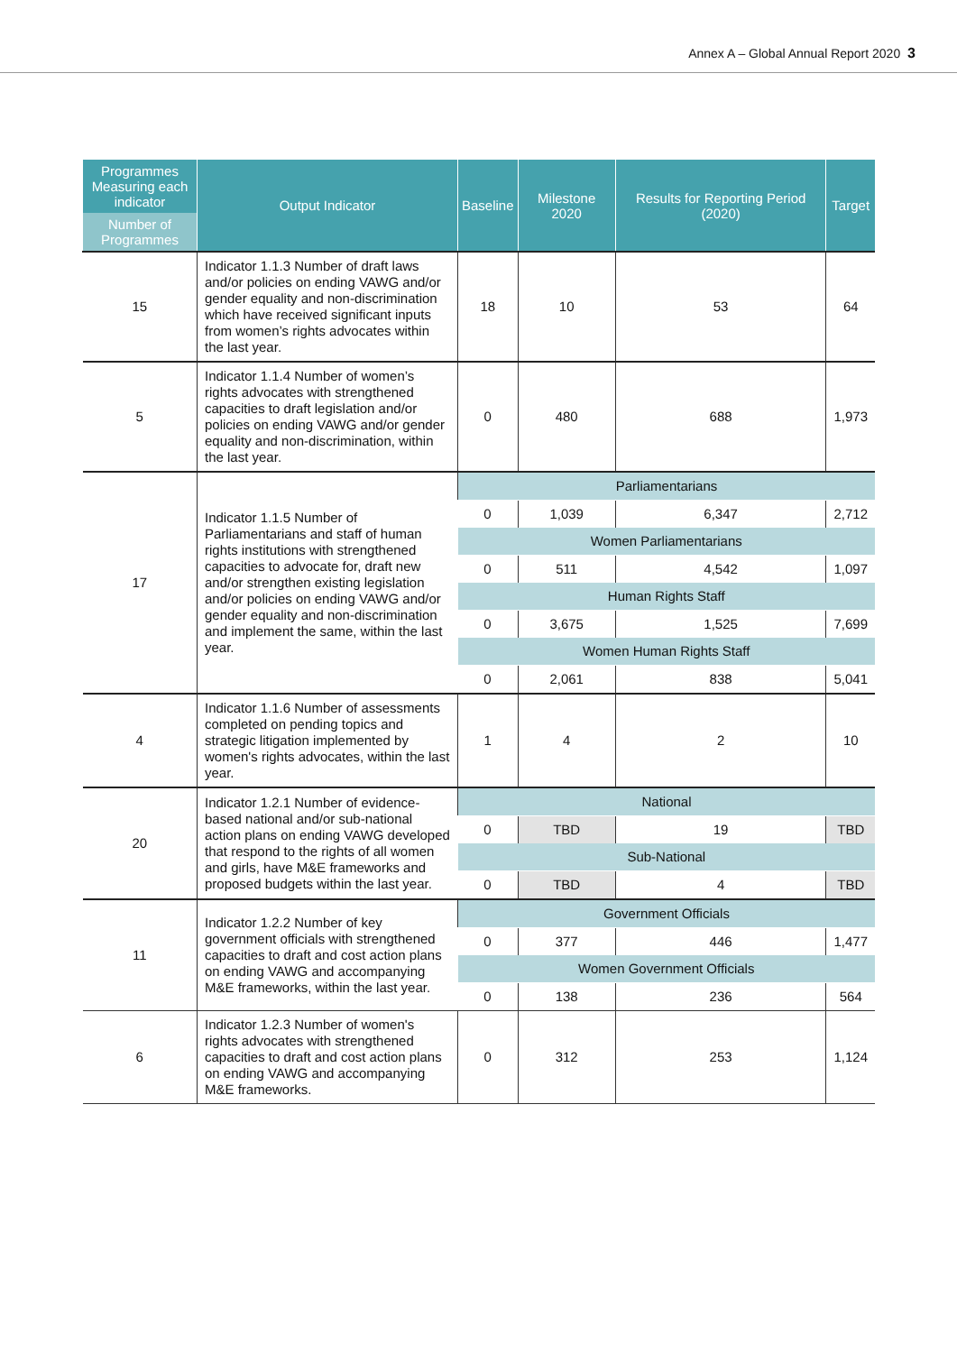Annex A – Global Annual Report 2020 3
| Programmes Measuring each indicator | Output Indicator | Baseline | Milestone 2020 | Results for Reporting Period (2020) | Target |
| --- | --- | --- | --- | --- | --- |
| Number of Programmes | | | | | |
| 15 | Indicator 1.1.3 Number of draft laws and/or policies on ending VAWG and/or gender equality and non-discrimination which have received significant inputs from women’s rights advocates within the last year. | 18 | 10 | 53 | 64 |
| 5 | Indicator 1.1.4 Number of women’s rights advocates with strengthened capacities to draft legislation and/or policies on ending VAWG and/or gender equality and non-discrimination, within the last year. | 0 | 480 | 688 | 1,973 |
| 17 | Indicator 1.1.5 Number of Parliamentarians and staff of human rights institutions with strengthened capacities to advocate for, draft new and/or strengthen existing legislation and/or policies on ending VAWG and/or gender equality and non-discrimination and implement the same, within the last year. | Parliamentarians | | | |
| | | 0 | 1,039 | 6,347 | 2,712 |
| | | Women Parliamentarians | | | |
| | | 0 | 511 | 4,542 | 1,097 |
| | | Human Rights Staff | | | |
| | | 0 | 3,675 | 1,525 | 7,699 |
| | | Women Human Rights Staff | | | |
| | | 0 | 2,061 | 838 | 5,041 |
| 4 | Indicator 1.1.6 Number of assessments completed on pending topics and strategic litigation implemented by women's rights advocates, within the last year. | 1 | 4 | 2 | 10 |
| 20 | Indicator 1.2.1 Number of evidence-based national and/or sub-national action plans on ending VAWG developed that respond to the rights of all women and girls, have M&E frameworks and proposed budgets within the last year. | National | | | |
| | | 0 | TBD | 19 | TBD |
| | | Sub-National | | | |
| | | 0 | TBD | 4 | TBD |
| 11 | Indicator 1.2.2 Number of key government officials with strengthened capacities to draft and cost action plans on ending VAWG and accompanying M&E frameworks, within the last year. | Government Officials | | | |
| | | 0 | 377 | 446 | 1,477 |
| | | Women Government Officials | | | |
| | | 0 | 138 | 236 | 564 |
| 6 | Indicator 1.2.3 Number of women's rights advocates with strengthened capacities to draft and cost action plans on ending VAWG and accompanying M&E frameworks. | 0 | 312 | 253 | 1,124 |